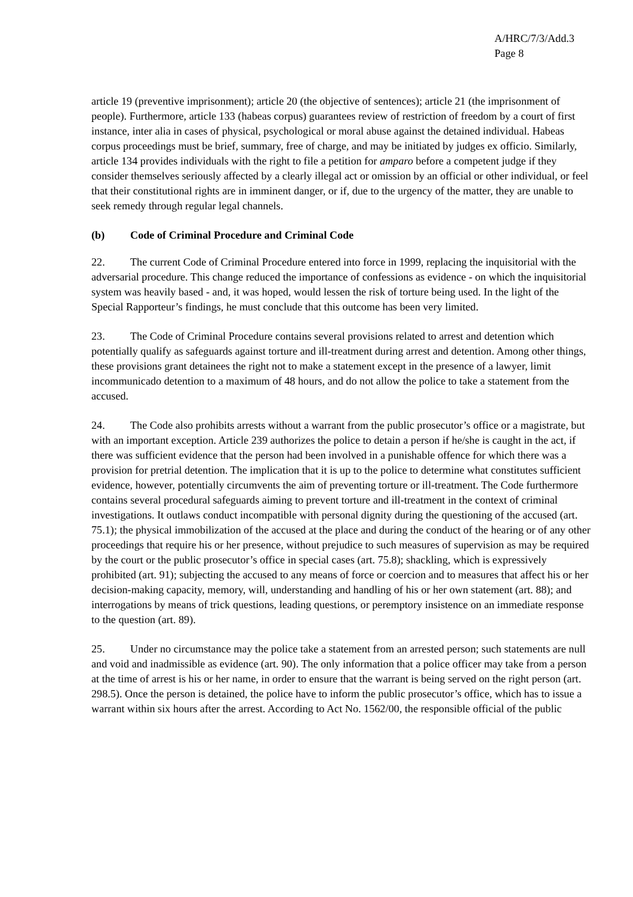A/HRC/7/3/Add.3
Page 8
article 19 (preventive imprisonment); article 20 (the objective of sentences); article 21 (the imprisonment of people). Furthermore, article 133 (habeas corpus) guarantees review of restriction of freedom by a court of first instance, inter alia in cases of physical, psychological or moral abuse against the detained individual. Habeas corpus proceedings must be brief, summary, free of charge, and may be initiated by judges ex officio. Similarly, article 134 provides individuals with the right to file a petition for amparo before a competent judge if they consider themselves seriously affected by a clearly illegal act or omission by an official or other individual, or feel that their constitutional rights are in imminent danger, or if, due to the urgency of the matter, they are unable to seek remedy through regular legal channels.
(b) Code of Criminal Procedure and Criminal Code
22. The current Code of Criminal Procedure entered into force in 1999, replacing the inquisitorial with the adversarial procedure. This change reduced the importance of confessions as evidence - on which the inquisitorial system was heavily based - and, it was hoped, would lessen the risk of torture being used. In the light of the Special Rapporteur’s findings, he must conclude that this outcome has been very limited.
23. The Code of Criminal Procedure contains several provisions related to arrest and detention which potentially qualify as safeguards against torture and ill-treatment during arrest and detention. Among other things, these provisions grant detainees the right not to make a statement except in the presence of a lawyer, limit incommunicado detention to a maximum of 48 hours, and do not allow the police to take a statement from the accused.
24. The Code also prohibits arrests without a warrant from the public prosecutor’s office or a magistrate, but with an important exception. Article 239 authorizes the police to detain a person if he/she is caught in the act, if there was sufficient evidence that the person had been involved in a punishable offence for which there was a provision for pretrial detention. The implication that it is up to the police to determine what constitutes sufficient evidence, however, potentially circumvents the aim of preventing torture or ill-treatment. The Code furthermore contains several procedural safeguards aiming to prevent torture and ill-treatment in the context of criminal investigations. It outlaws conduct incompatible with personal dignity during the questioning of the accused (art. 75.1); the physical immobilization of the accused at the place and during the conduct of the hearing or of any other proceedings that require his or her presence, without prejudice to such measures of supervision as may be required by the court or the public prosecutor’s office in special cases (art. 75.8); shackling, which is expressively prohibited (art. 91); subjecting the accused to any means of force or coercion and to measures that affect his or her decision-making capacity, memory, will, understanding and handling of his or her own statement (art. 88); and interrogations by means of trick questions, leading questions, or peremptory insistence on an immediate response to the question (art. 89).
25. Under no circumstance may the police take a statement from an arrested person; such statements are null and void and inadmissible as evidence (art. 90). The only information that a police officer may take from a person at the time of arrest is his or her name, in order to ensure that the warrant is being served on the right person (art. 298.5). Once the person is detained, the police have to inform the public prosecutor’s office, which has to issue a warrant within six hours after the arrest. According to Act No. 1562/00, the responsible official of the public